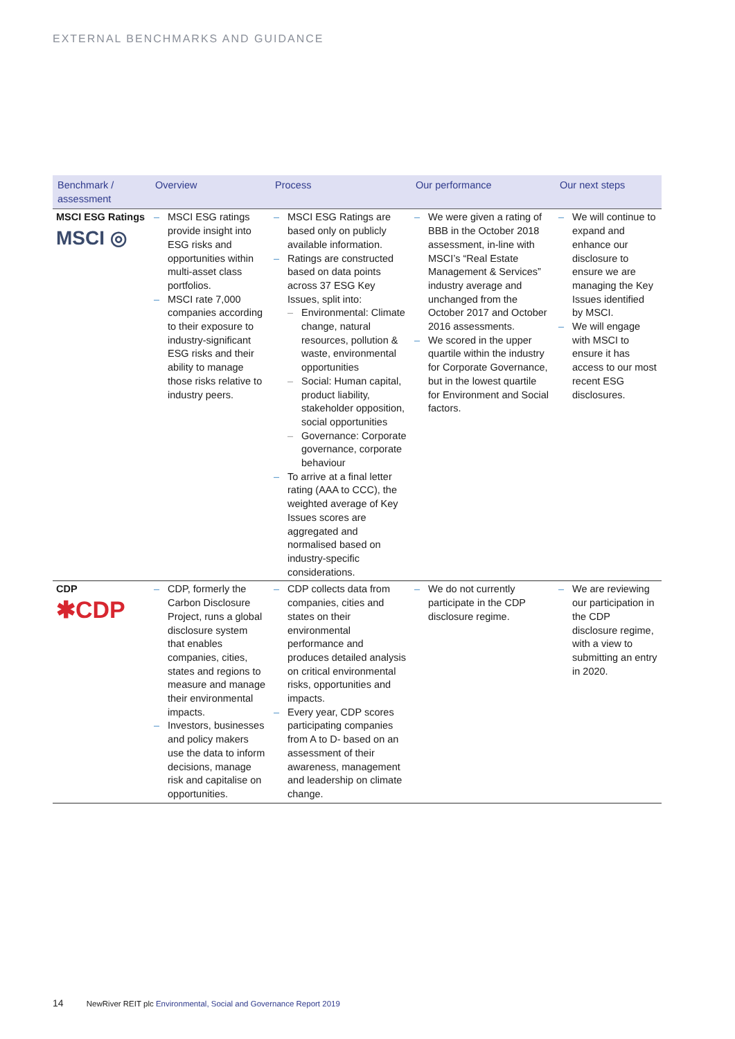EXTERNAL BENCHMARKS AND GUIDANCE
| Benchmark / assessment | Overview | Process | Our performance | Our next steps |
| --- | --- | --- | --- | --- |
| MSCI ESG Ratings MSCI ◎ | – MSCI ESG ratings provide insight into ESG risks and opportunities within multi-asset class portfolios. – MSCI rate 7,000 companies according to their exposure to industry-significant ESG risks and their ability to manage those risks relative to industry peers. | – MSCI ESG Ratings are based only on publicly available information. – Ratings are constructed based on data points across 37 ESG Key Issues, split into: – Environmental: Climate change, natural resources, pollution & waste, environmental opportunities – Social: Human capital, product liability, stakeholder opposition, social opportunities – Governance: Corporate governance, corporate behaviour – To arrive at a final letter rating (AAA to CCC), the weighted average of Key Issues scores are aggregated and normalised based on industry-specific considerations. | – We were given a rating of BBB in the October 2018 assessment, in-line with MSCI’s “Real Estate Management & Services” industry average and unchanged from the October 2017 and October 2016 assessments. – We scored in the upper quartile within the industry for Corporate Governance, but in the lowest quartile for Environment and Social factors. | – We will continue to expand and enhance our disclosure to ensure we are managing the Key Issues identified by MSCI. – We will engage with MSCI to ensure it has access to our most recent ESG disclosures. |
| CDP ✱CDP | – CDP, formerly the Carbon Disclosure Project, runs a global disclosure system that enables companies, cities, states and regions to measure and manage their environmental impacts. – Investors, businesses and policy makers use the data to inform decisions, manage risk and capitalise on opportunities. | – CDP collects data from companies, cities and states on their environmental performance and produces detailed analysis on critical environmental risks, opportunities and impacts. – Every year, CDP scores participating companies from A to D- based on an assessment of their awareness, management and leadership on climate change. | – We do not currently participate in the CDP disclosure regime. | – We are reviewing our participation in the CDP disclosure regime, with a view to submitting an entry in 2020. |
14 NewRiver REIT plc Environmental, Social and Governance Report 2019